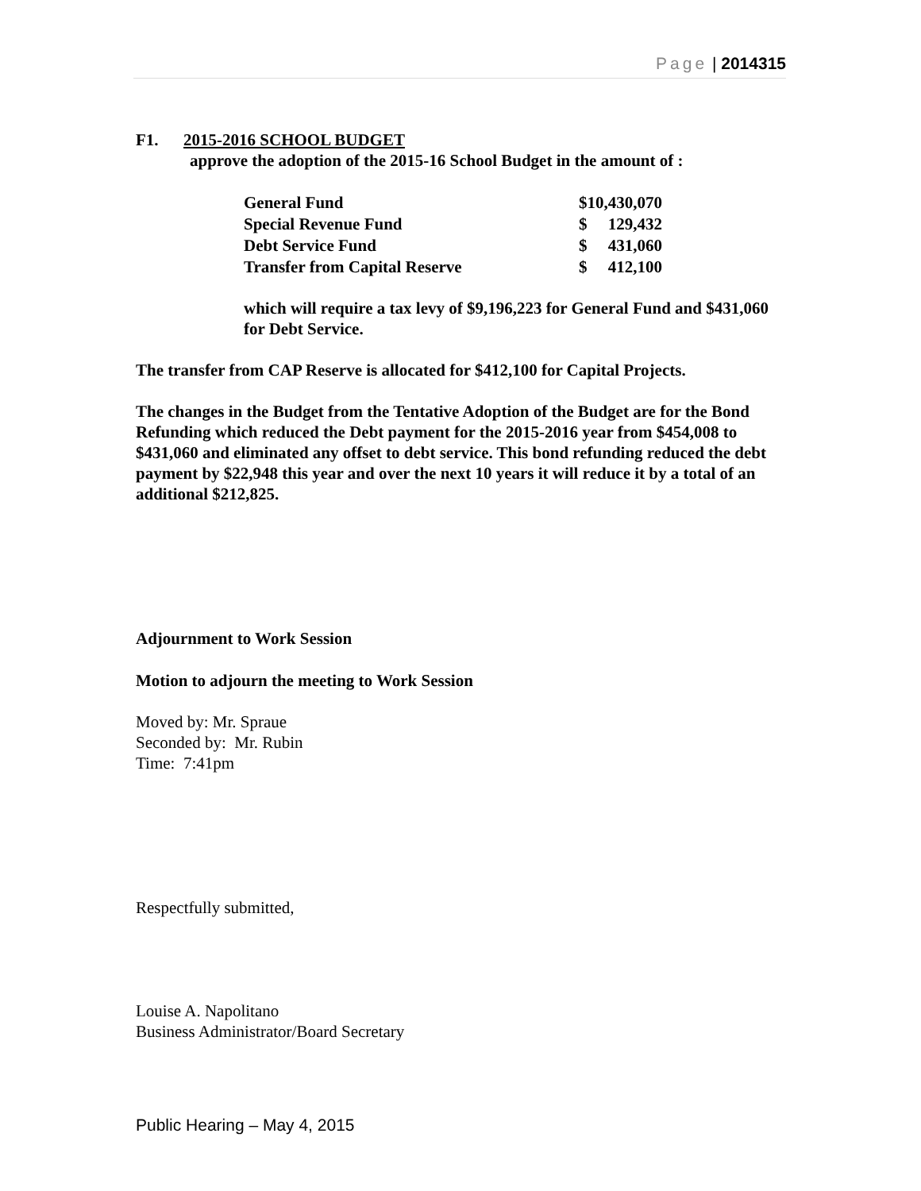Page | 2014315
F1. 2015-2016 SCHOOL BUDGET
approve the adoption of the 2015-16 School Budget in the amount of :
| General Fund | $10,430,070 | |
| Special Revenue Fund | $ | 129,432 |
| Debt Service Fund | $ | 431,060 |
| Transfer from Capital Reserve | $ | 412,100 |
which will require a tax levy of $9,196,223 for General Fund and $431,060 for Debt Service.
The transfer from CAP Reserve is allocated for $412,100 for Capital Projects.
The changes in the Budget from the Tentative Adoption of the Budget are for the Bond Refunding which reduced the Debt payment for the 2015-2016 year from $454,008 to $431,060 and eliminated any offset to debt service. This bond refunding reduced the debt payment by $22,948 this year and over the next 10 years it will reduce it by a total of an additional $212,825.
Adjournment to Work Session
Motion to adjourn the meeting to Work Session
Moved by: Mr. Spraue
Seconded by: Mr. Rubin
Time: 7:41pm
Respectfully submitted,
Louise A. Napolitano
Business Administrator/Board Secretary
Public Hearing – May 4, 2015